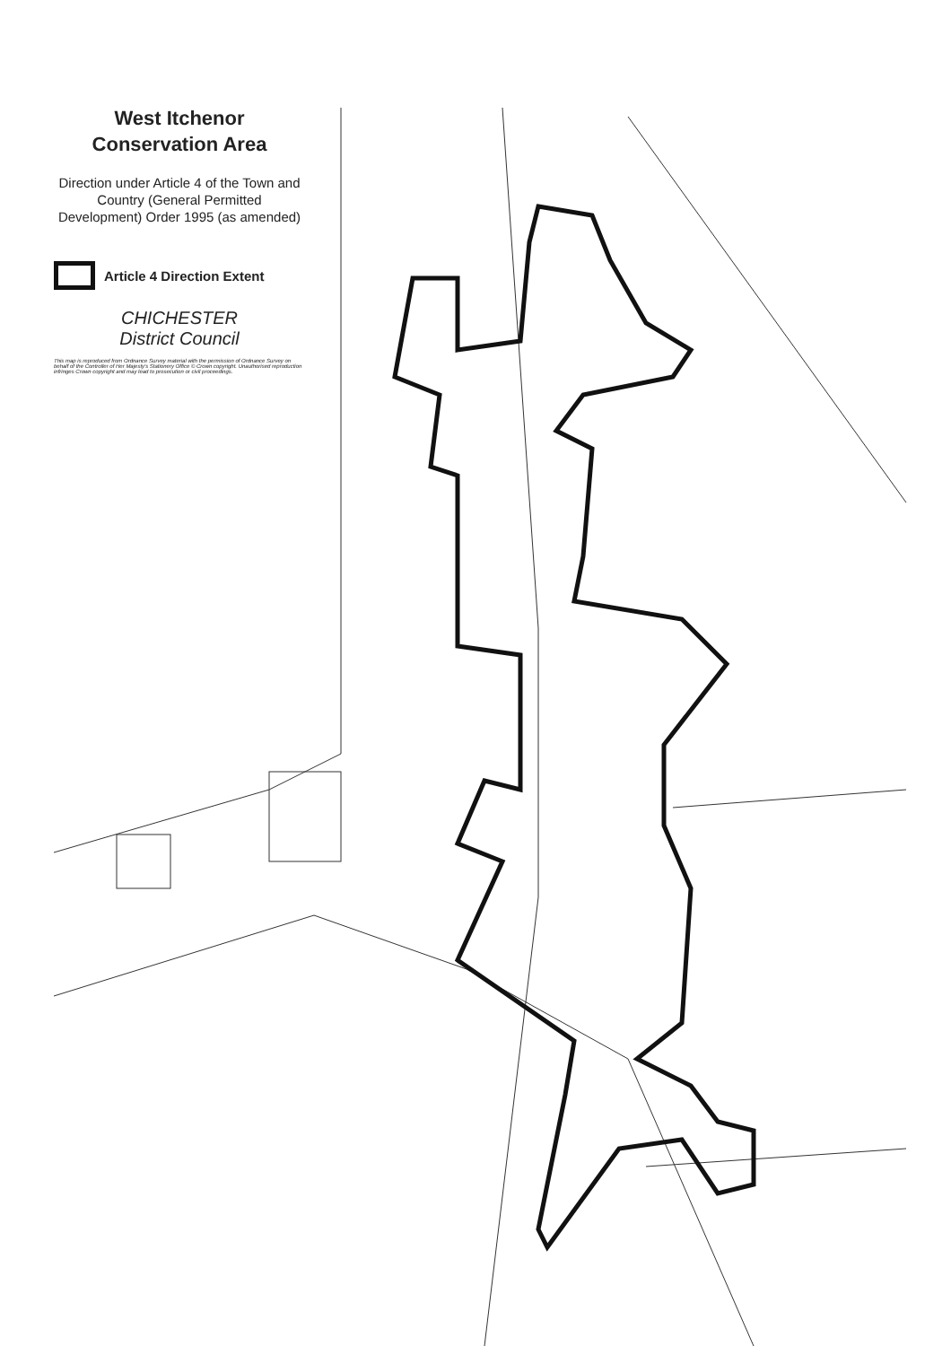West Itchenor
Conservation Area
Direction under Article 4 of the Town and Country (General Permitted Development) Order 1995 (as amended)
Article 4 Direction Extent
CHICHESTER
District Council
This map is reproduced from Ordnance Survey material with the permission of Ordnance Survey on behalf of the Controller of Her Majesty's Stationery Office © Crown copyright. Unauthorised reproduction infringes Crown copyright and may lead to prosecution or civil proceedings.